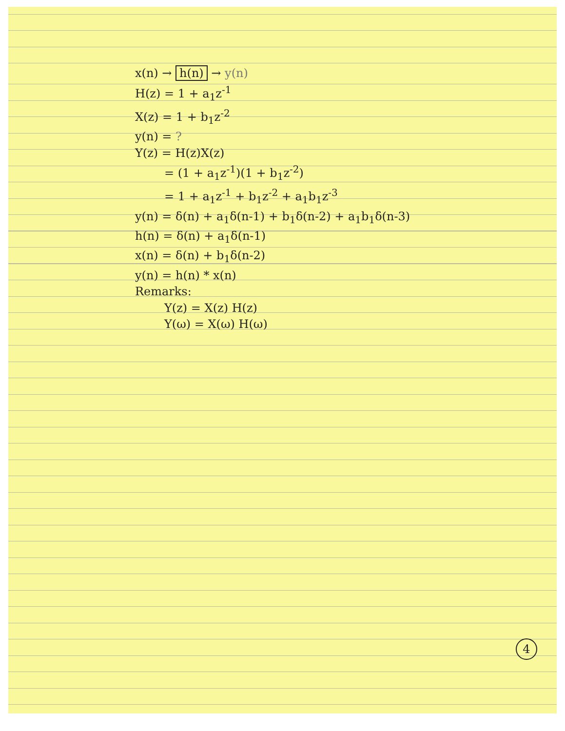x(n) → h(n) → y(n)
H(z) = 1 + a<sub>1</sub>z<sup>-1</sup>
X(z) = 1 + b<sub>1</sub>z<sup>-2</sup>
y(n) = ?
Y(z) = H(z)X(z)
= (1 + a<sub>1</sub>z<sup>-1</sup>)(1 + b<sub>1</sub>z<sup>-2</sup>)
= 1 + a<sub>1</sub>z<sup>-1</sup> + b<sub>1</sub>z<sup>-2</sup> + a<sub>1</sub>b<sub>1</sub>z<sup>-3</sup>
y(n) = δ(n) + a<sub>1</sub>δ(n-1) + b<sub>1</sub>δ(n-2) + a<sub>1</sub>b<sub>1</sub>δ(n-3)
h(n) = δ(n) + a<sub>1</sub>δ(n-1)
x(n) = δ(n) + b<sub>1</sub>δ(n-2)
y(n) = h(n) * x(n)
Remarks:
Y(z) = X(z) H(z)
Y(ω) = X(ω) H(ω)
4